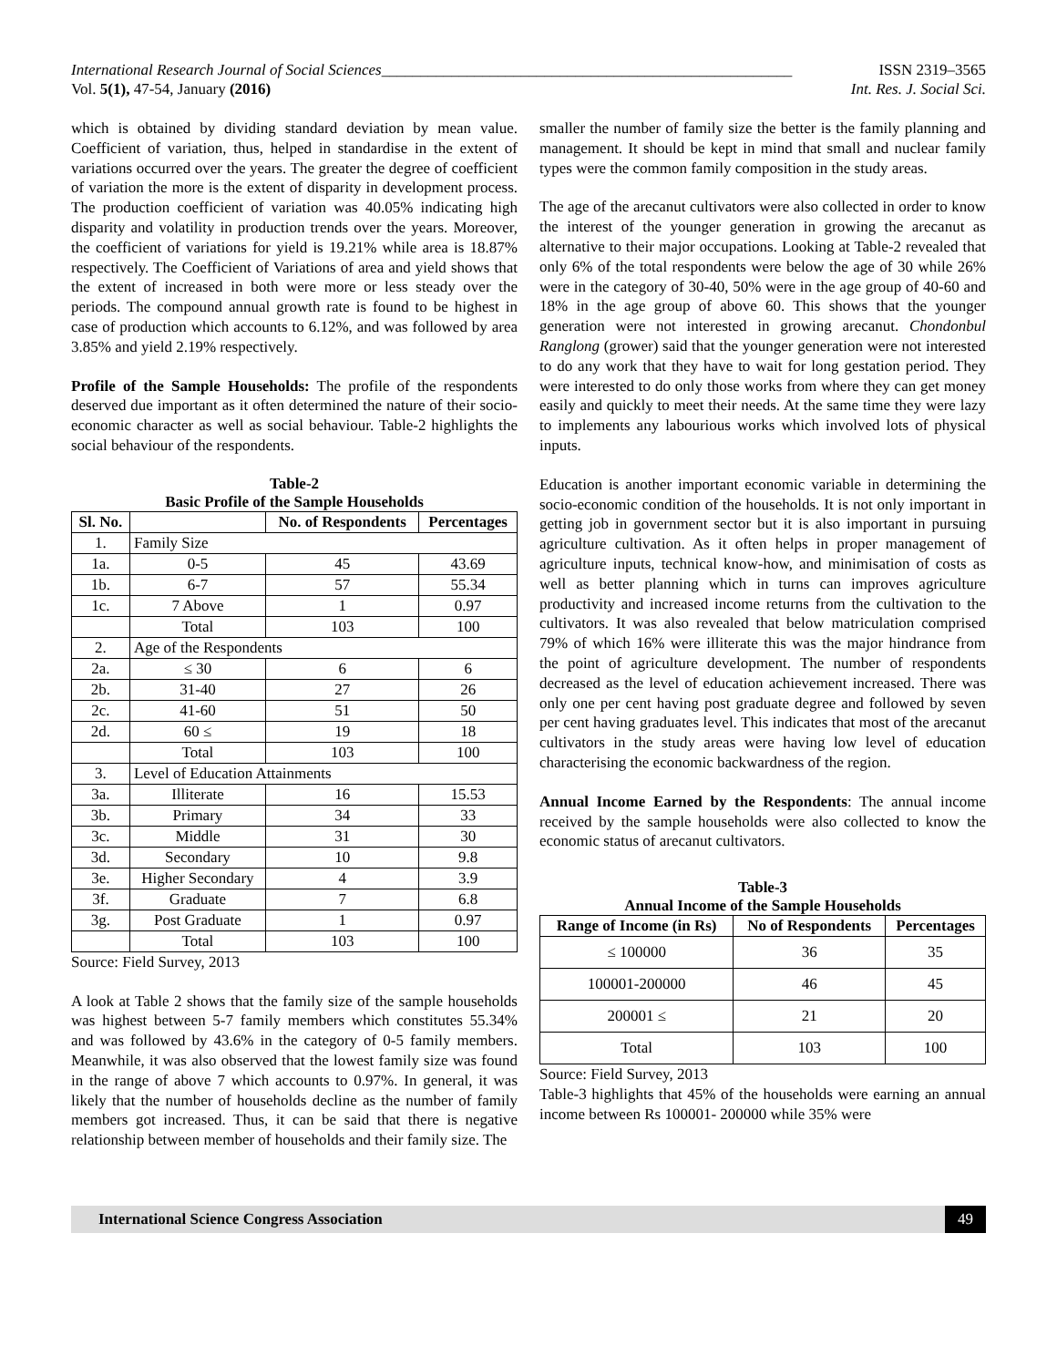International Research Journal of Social Sciences_____________________________________________________ ISSN 2319–3565
Vol. 5(1), 47-54, January (2016) Int. Res. J. Social Sci.
which is obtained by dividing standard deviation by mean value. Coefficient of variation, thus, helped in standardise in the extent of variations occurred over the years. The greater the degree of coefficient of variation the more is the extent of disparity in development process. The production coefficient of variation was 40.05% indicating high disparity and volatility in production trends over the years. Moreover, the coefficient of variations for yield is 19.21% while area is 18.87% respectively. The Coefficient of Variations of area and yield shows that the extent of increased in both were more or less steady over the periods. The compound annual growth rate is found to be highest in case of production which accounts to 6.12%, and was followed by area 3.85% and yield 2.19% respectively.
Profile of the Sample Households: The profile of the respondents deserved due important as it often determined the nature of their socio-economic character as well as social behaviour. Table-2 highlights the social behaviour of the respondents.
Table-2
Basic Profile of the Sample Households
| Sl. No. | | No. of Respondents | Percentages |
| --- | --- | --- | --- |
| 1. | Family Size | | |
| 1a. | 0-5 | 45 | 43.69 |
| 1b. | 6-7 | 57 | 55.34 |
| 1c. | 7 Above | 1 | 0.97 |
| | Total | 103 | 100 |
| 2. | Age of the Respondents | | |
| 2a. | ≤ 30 | 6 | 6 |
| 2b. | 31-40 | 27 | 26 |
| 2c. | 41-60 | 51 | 50 |
| 2d. | 60 ≤ | 19 | 18 |
| | Total | 103 | 100 |
| 3. | Level of Education Attainments | | |
| 3a. | Illiterate | 16 | 15.53 |
| 3b. | Primary | 34 | 33 |
| 3c. | Middle | 31 | 30 |
| 3d. | Secondary | 10 | 9.8 |
| 3e. | Higher Secondary | 4 | 3.9 |
| 3f. | Graduate | 7 | 6.8 |
| 3g. | Post Graduate | 1 | 0.97 |
| | Total | 103 | 100 |
Source: Field Survey, 2013
A look at Table 2 shows that the family size of the sample households was highest between 5-7 family members which constitutes 55.34% and was followed by 43.6% in the category of 0-5 family members. Meanwhile, it was also observed that the lowest family size was found in the range of above 7 which accounts to 0.97%. In general, it was likely that the number of households decline as the number of family members got increased. Thus, it can be said that there is negative relationship between member of households and their family size. The
smaller the number of family size the better is the family planning and management. It should be kept in mind that small and nuclear family types were the common family composition in the study areas.
The age of the arecanut cultivators were also collected in order to know the interest of the younger generation in growing the arecanut as alternative to their major occupations. Looking at Table-2 revealed that only 6% of the total respondents were below the age of 30 while 26% were in the category of 30-40, 50% were in the age group of 40-60 and 18% in the age group of above 60. This shows that the younger generation were not interested in growing arecanut. Chondonbul Ranglong (grower) said that the younger generation were not interested to do any work that they have to wait for long gestation period. They were interested to do only those works from where they can get money easily and quickly to meet their needs. At the same time they were lazy to implements any labourious works which involved lots of physical inputs.
Education is another important economic variable in determining the socio-economic condition of the households. It is not only important in getting job in government sector but it is also important in pursuing agriculture cultivation. As it often helps in proper management of agriculture inputs, technical know-how, and minimisation of costs as well as better planning which in turns can improves agriculture productivity and increased income returns from the cultivation to the cultivators. It was also revealed that below matriculation comprised 79% of which 16% were illiterate this was the major hindrance from the point of agriculture development. The number of respondents decreased as the level of education achievement increased. There was only one per cent having post graduate degree and followed by seven per cent having graduates level. This indicates that most of the arecanut cultivators in the study areas were having low level of education characterising the economic backwardness of the region.
Annual Income Earned by the Respondents: The annual income received by the sample households were also collected to know the economic status of arecanut cultivators.
Table-3
Annual Income of the Sample Households
| Range of Income (in Rs) | No of Respondents | Percentages |
| --- | --- | --- |
| ≤ 100000 | 36 | 35 |
| 100001-200000 | 46 | 45 |
| 200001 ≤ | 21 | 20 |
| Total | 103 | 100 |
Source: Field Survey, 2013
Table-3 highlights that 45% of the households were earning an annual income between Rs 100001- 200000 while 35% were
International Science Congress Association 49